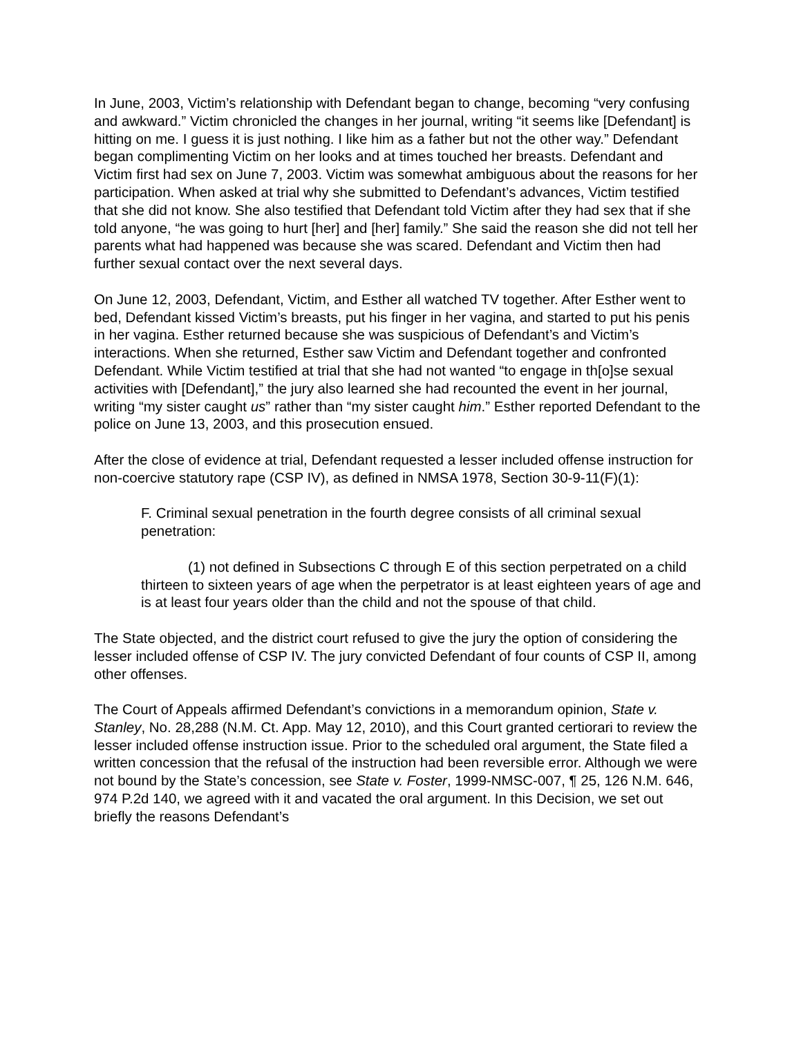In June, 2003, Victim’s relationship with Defendant began to change, becoming “very confusing and awkward.” Victim chronicled the changes in her journal, writing “it seems like [Defendant] is hitting on me. I guess it is just nothing. I like him as a father but not the other way.” Defendant began complimenting Victim on her looks and at times touched her breasts. Defendant and Victim first had sex on June 7, 2003. Victim was somewhat ambiguous about the reasons for her participation. When asked at trial why she submitted to Defendant’s advances, Victim testified that she did not know. She also testified that Defendant told Victim after they had sex that if she told anyone, “he was going to hurt [her] and [her] family.” She said the reason she did not tell her parents what had happened was because she was scared. Defendant and Victim then had further sexual contact over the next several days.
On June 12, 2003, Defendant, Victim, and Esther all watched TV together. After Esther went to bed, Defendant kissed Victim’s breasts, put his finger in her vagina, and started to put his penis in her vagina. Esther returned because she was suspicious of Defendant’s and Victim’s interactions. When she returned, Esther saw Victim and Defendant together and confronted Defendant. While Victim testified at trial that she had not wanted “to engage in th[o]se sexual activities with [Defendant],” the jury also learned she had recounted the event in her journal, writing “my sister caught us” rather than “my sister caught him.” Esther reported Defendant to the police on June 13, 2003, and this prosecution ensued.
After the close of evidence at trial, Defendant requested a lesser included offense instruction for non-coercive statutory rape (CSP IV), as defined in NMSA 1978, Section 30-9-11(F)(1):
F. Criminal sexual penetration in the fourth degree consists of all criminal sexual penetration:
(1) not defined in Subsections C through E of this section perpetrated on a child thirteen to sixteen years of age when the perpetrator is at least eighteen years of age and is at least four years older than the child and not the spouse of that child.
The State objected, and the district court refused to give the jury the option of considering the lesser included offense of CSP IV. The jury convicted Defendant of four counts of CSP II, among other offenses.
The Court of Appeals affirmed Defendant’s convictions in a memorandum opinion, State v. Stanley, No. 28,288 (N.M. Ct. App. May 12, 2010), and this Court granted certiorari to review the lesser included offense instruction issue. Prior to the scheduled oral argument, the State filed a written concession that the refusal of the instruction had been reversible error. Although we were not bound by the State’s concession, see State v. Foster, 1999-NMSC-007, ¶ 25, 126 N.M. 646, 974 P.2d 140, we agreed with it and vacated the oral argument. In this Decision, we set out briefly the reasons Defendant’s